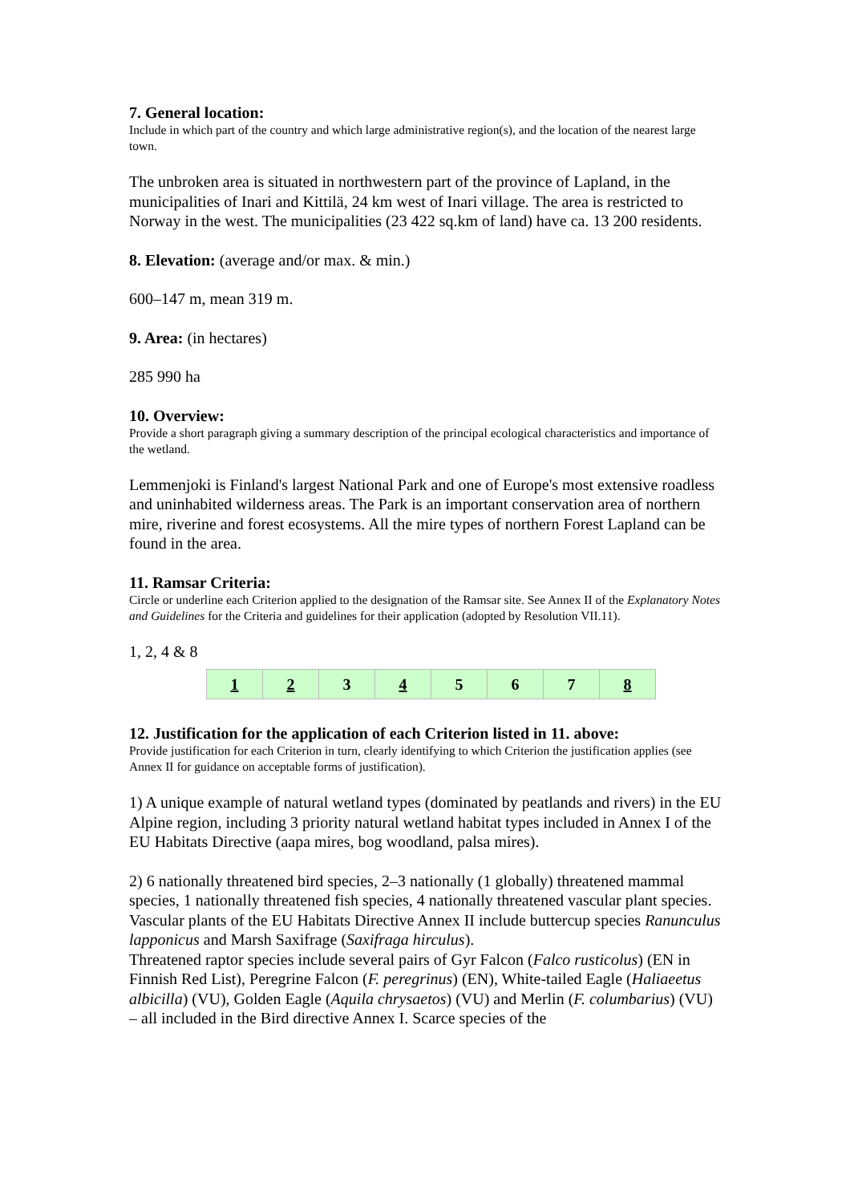7. General location:
Include in which part of the country and which large administrative region(s), and the location of the nearest large town.
The unbroken area is situated in northwestern part of the province of Lapland, in the municipalities of Inari and Kittilä, 24 km west of Inari village. The area is restricted to Norway in the west. The municipalities (23 422 sq.km of land) have ca. 13 200 residents.
8. Elevation: (average and/or max. & min.)
600–147 m, mean 319 m.
9. Area: (in hectares)
285 990 ha
10. Overview:
Provide a short paragraph giving a summary description of the principal ecological characteristics and importance of the wetland.
Lemmenjoki is Finland's largest National Park and one of Europe's most extensive roadless and uninhabited wilderness areas. The Park is an important conservation area of northern mire, riverine and forest ecosystems. All the mire types of northern Forest Lapland can be found in the area.
11. Ramsar Criteria:
Circle or underline each Criterion applied to the designation of the Ramsar site. See Annex II of the Explanatory Notes and Guidelines for the Criteria and guidelines for their application (adopted by Resolution VII.11).
1, 2, 4 & 8
| 1 | 2 | 3 | 4 | 5 | 6 | 7 | 8 |
12. Justification for the application of each Criterion listed in 11. above:
Provide justification for each Criterion in turn, clearly identifying to which Criterion the justification applies (see Annex II for guidance on acceptable forms of justification).
1) A unique example of natural wetland types (dominated by peatlands and rivers) in the EU Alpine region, including 3 priority natural wetland habitat types included in Annex I of the EU Habitats Directive (aapa mires, bog woodland, palsa mires).
2) 6 nationally threatened bird species, 2–3 nationally (1 globally) threatened mammal species, 1 nationally threatened fish species, 4 nationally threatened vascular plant species.
Vascular plants of the EU Habitats Directive Annex II include buttercup species Ranunculus lapponicus and Marsh Saxifrage (Saxifraga hirculus).
Threatened raptor species include several pairs of Gyr Falcon (Falco rusticolus) (EN in Finnish Red List), Peregrine Falcon (F. peregrinus) (EN), White-tailed Eagle (Haliaeetus albicilla) (VU), Golden Eagle (Aquila chrysaetos) (VU) and Merlin (F. columbarius) (VU) – all included in the Bird directive Annex I. Scarce species of the